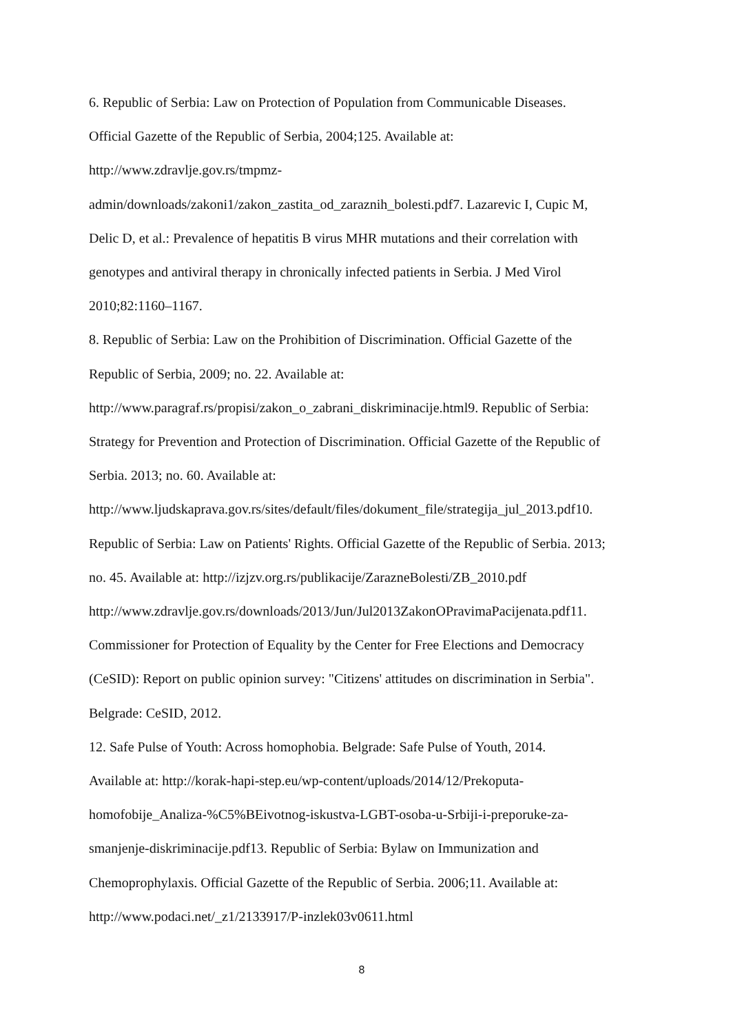6. Republic of Serbia: Law on Protection of Population from Communicable Diseases.
Official Gazette of the Republic of Serbia, 2004;125. Available at:
http://www.zdravlje.gov.rs/tmpmz-
admin/downloads/zakoni1/zakon_zastita_od_zaraznih_bolesti.pdf7. Lazarevic I, Cupic M,
Delic D, et al.: Prevalence of hepatitis B virus MHR mutations and their correlation with
genotypes and antiviral therapy in chronically infected patients in Serbia. J Med Virol
2010;82:1160–1167.
8. Republic of Serbia: Law on the Prohibition of Discrimination. Official Gazette of the
Republic of Serbia, 2009; no. 22. Available at:
http://www.paragraf.rs/propisi/zakon_o_zabrani_diskriminacije.html9. Republic of Serbia:
Strategy for Prevention and Protection of Discrimination. Official Gazette of the Republic of
Serbia. 2013; no. 60. Available at:
http://www.ljudskaprava.gov.rs/sites/default/files/dokument_file/strategija_jul_2013.pdf10.
Republic of Serbia: Law on Patients' Rights. Official Gazette of the Republic of Serbia. 2013;
no. 45. Available at: http://izjzv.org.rs/publikacije/ZarazneBolesti/ZB_2010.pdf
http://www.zdravlje.gov.rs/downloads/2013/Jun/Jul2013ZakonOPravimaPacijenata.pdf11.
Commissioner for Protection of Equality by the Center for Free Elections and Democracy
(CeSID): Report on public opinion survey: "Citizens' attitudes on discrimination in Serbia".
Belgrade: CeSID, 2012.
12. Safe Pulse of Youth: Across homophobia. Belgrade: Safe Pulse of Youth, 2014.
Available at: http://korak-hapi-step.eu/wp-content/uploads/2014/12/Prekoputa-
homofobije_Analiza-%C5%BEivotnog-iskustva-LGBT-osoba-u-Srbiji-i-preporuke-za-
smanjenje-diskriminacije.pdf13. Republic of Serbia: Bylaw on Immunization and
Chemoprophylaxis. Official Gazette of the Republic of Serbia. 2006;11. Available at:
http://www.podaci.net/_z1/2133917/P-inzlek03v0611.html
8